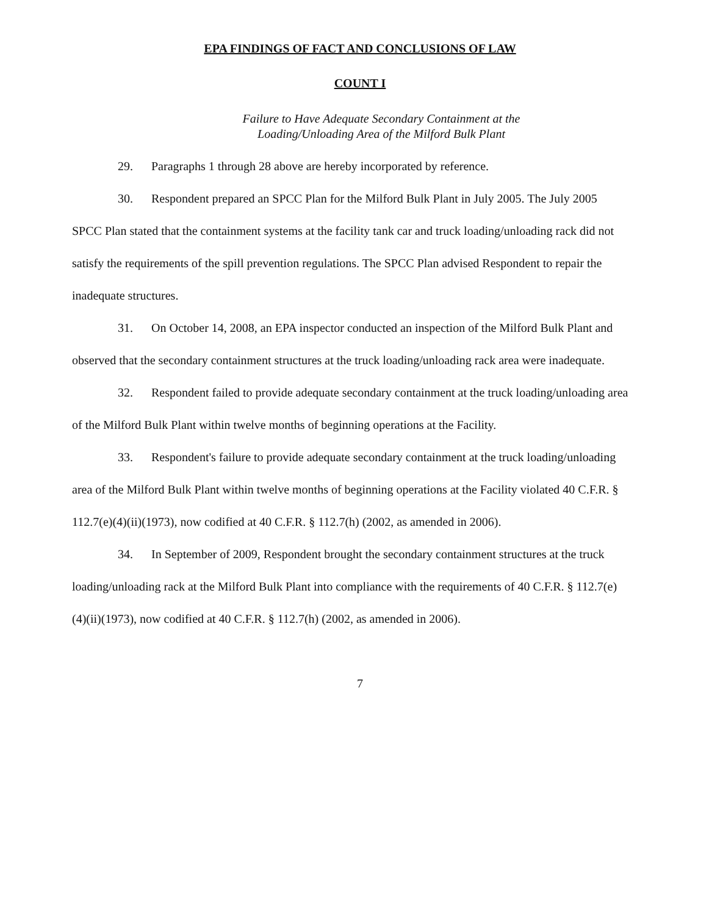EPA FINDINGS OF FACT AND CONCLUSIONS OF LAW
COUNT I
Failure to Have Adequate Secondary Containment at the
Loading/Unloading Area of the Milford Bulk Plant
29. Paragraphs 1 through 28 above are hereby incorporated by reference.
30. Respondent prepared an SPCC Plan for the Milford Bulk Plant in July 2005. The July 2005 SPCC Plan stated that the containment systems at the facility tank car and truck loading/unloading rack did not satisfy the requirements of the spill prevention regulations. The SPCC Plan advised Respondent to repair the inadequate structures.
31. On October 14, 2008, an EPA inspector conducted an inspection of the Milford Bulk Plant and observed that the secondary containment structures at the truck loading/unloading rack area were inadequate.
32. Respondent failed to provide adequate secondary containment at the truck loading/unloading area of the Milford Bulk Plant within twelve months of beginning operations at the Facility.
33. Respondent's failure to provide adequate secondary containment at the truck loading/unloading area of the Milford Bulk Plant within twelve months of beginning operations at the Facility violated 40 C.F.R. § 112.7(e)(4)(ii)(1973), now codified at 40 C.F.R. § 112.7(h) (2002, as amended in 2006).
34. In September of 2009, Respondent brought the secondary containment structures at the truck loading/unloading rack at the Milford Bulk Plant into compliance with the requirements of 40 C.F.R. § 112.7(e)(4)(ii)(1973), now codified at 40 C.F.R. § 112.7(h) (2002, as amended in 2006).
7